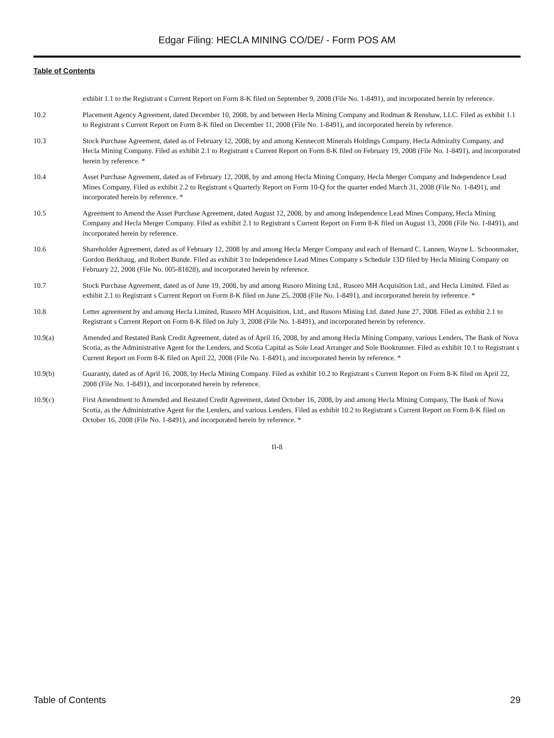Edgar Filing: HECLA MINING CO/DE/ - Form POS AM
Table of Contents
| | exhibit 1.1 to the Registrant s Current Report on Form 8-K filed on September 9, 2008 (File No. 1-8491), and incorporated herein by reference. |
| 10.2 | Placement Agency Agreement, dated December 10, 2008, by and between Hecla Mining Company and Rodman & Renshaw, LLC. Filed as exhibit 1.1 to Registrant s Current Report on Form 8-K filed on December 11, 2008 (File No. 1-8491), and incorporated herein by reference. |
| 10.3 | Stock Purchase Agreement, dated as of February 12, 2008, by and among Kennecott Minerals Holdings Company, Hecla Admiralty Company, and Hecla Mining Company. Filed as exhibit 2.1 to Registrant s Current Report on Form 8-K filed on February 19, 2008 (File No. 1-8491), and incorporated herein by reference. * |
| 10.4 | Asset Purchase Agreement, dated as of February 12, 2008, by and among Hecla Mining Company, Hecla Merger Company and Independence Lead Mines Company. Filed as exhibit 2.2 to Registrant s Quarterly Report on Form 10-Q for the quarter ended March 31, 2008 (File No. 1-8491), and incorporated herein by reference. * |
| 10.5 | Agreement to Amend the Asset Purchase Agreement, dated August 12, 2008, by and among Independence Lead Mines Company, Hecla Mining Company and Hecla Merger Company. Filed as exhibit 2.1 to Registrant s Current Report on Form 8-K filed on August 13, 2008 (File No. 1-8491), and incorporated herein by reference. |
| 10.6 | Shareholder Agreement, dated as of February 12, 2008 by and among Hecla Merger Company and each of Bernard C. Lannen, Wayne L. Schoonmaker, Gordon Berkhaug, and Robert Bunde. Filed as exhibit 3 to Independence Lead Mines Company s Schedule 13D filed by Hecla Mining Company on February 22, 2008 (File No. 005-81828), and incorporated herein by reference. |
| 10.7 | Stock Purchase Agreement, dated as of June 19, 2008, by and among Rusoro Mining Ltd., Rusoro MH Acquisition Ltd., and Hecla Limited. Filed as exhibit 2.1 to Registrant s Current Report on Form 8-K filed on June 25, 2008 (File No. 1-8491), and incorporated herein by reference. * |
| 10.8 | Letter agreement by and among Hecla Limited, Rusoro MH Acquisition, Ltd., and Rusoro Mining Ltd. dated June 27, 2008. Filed as exhibit 2.1 to Registrant s Current Report on Form 8-K filed on July 3, 2008 (File No. 1-8491), and incorporated herein by reference. |
| 10.9(a) | Amended and Restated Bank Credit Agreement, dated as of April 16, 2008, by and among Hecla Mining Company, various Lenders, The Bank of Nova Scotia, as the Administrative Agent for the Lenders, and Scotia Capital as Sole Lead Arranger and Sole Bookrunner. Filed as exhibit 10.1 to Registrant s Current Report on Form 8-K filed on April 22, 2008 (File No. 1-8491), and incorporated herein by reference. * |
| 10.9(b) | Guaranty, dated as of April 16, 2008, by Hecla Mining Company. Filed as exhibit 10.2 to Registrant s Current Report on Form 8-K filed on April 22, 2008 (File No. 1-8491), and incorporated herein by reference. |
| 10.9(c) | First Amendment to Amended and Restated Credit Agreement, dated October 16, 2008, by and among Hecla Mining Company, The Bank of Nova Scotia, as the Administrative Agent for the Lenders, and various Lenders. Filed as exhibit 10.2 to Registrant s Current Report on Form 8-K filed on October 16, 2008 (File No. 1-8491), and incorporated herein by reference. * |
II-8
Table of Contents 29